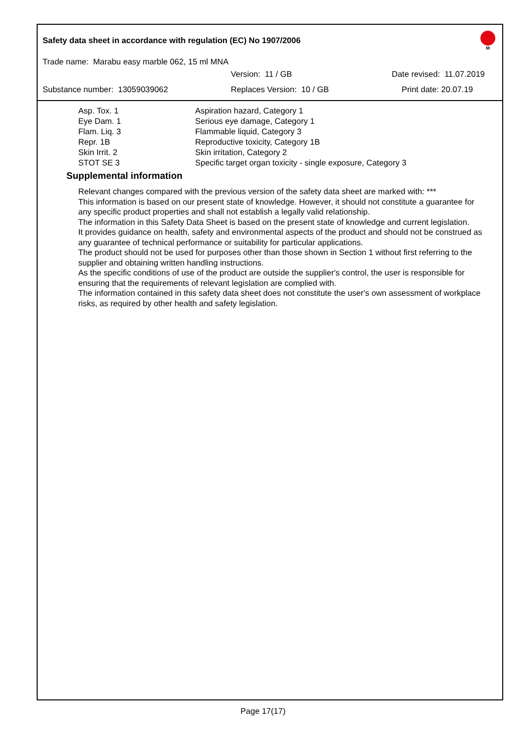Safety data sheet in accordance with regulation (EC) No 1907/2006
M
Trade name: Marabu easy marble 062, 15 ml MNA
Version: 11 / GB Date revised: 11.07.2019
Substance number: 13059039062 Replaces Version: 10 / GB Print date: 20.07.19
| Asp. Tox. 1 | Aspiration hazard, Category 1 |
| Eye Dam. 1 | Serious eye damage, Category 1 |
| Flam. Liq. 3 | Flammable liquid, Category 3 |
| Repr. 1B | Reproductive toxicity, Category 1B |
| Skin Irrit. 2 | Skin irritation, Category 2 |
| STOT SE 3 | Specific target organ toxicity - single exposure, Category 3 |
Supplemental information
Relevant changes compared with the previous version of the safety data sheet are marked with: ***
This information is based on our present state of knowledge. However, it should not constitute a guarantee for any specific product properties and shall not establish a legally valid relationship.
The information in this Safety Data Sheet is based on the present state of knowledge and current legislation.
It provides guidance on health, safety and environmental aspects of the product and should not be construed as any guarantee of technical performance or suitability for particular applications.
The product should not be used for purposes other than those shown in Section 1 without first referring to the supplier and obtaining written handling instructions.
As the specific conditions of use of the product are outside the supplier's control, the user is responsible for ensuring that the requirements of relevant legislation are complied with.
The information contained in this safety data sheet does not constitute the user's own assessment of workplace risks, as required by other health and safety legislation.
Page 17(17)